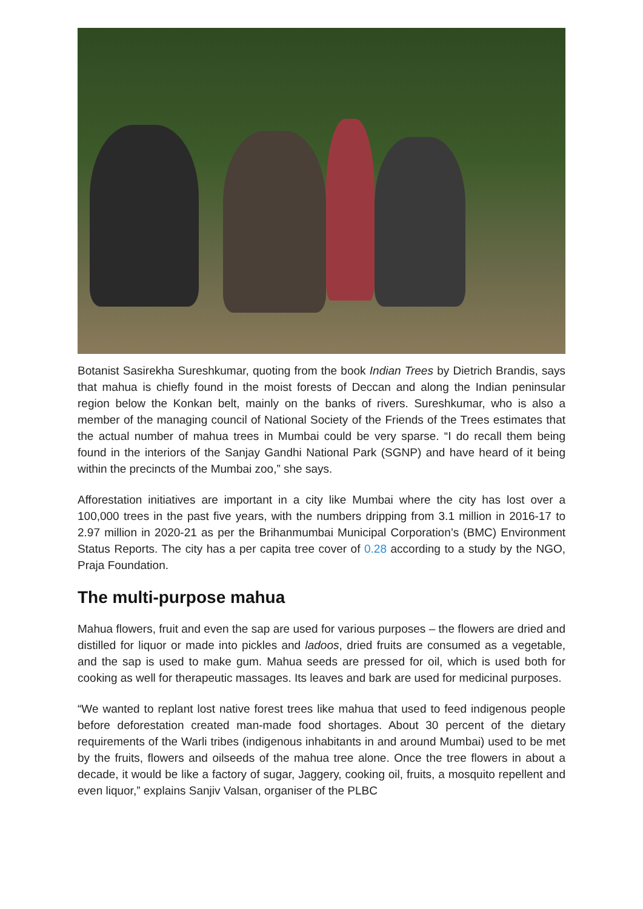Botanist Sasirekha Sureshkumar, quoting from the book Indian Trees by Dietrich Brandis, says that mahua is chiefly found in the moist forests of Deccan and along the Indian peninsular region below the Konkan belt, mainly on the banks of rivers. Sureshkumar, who is also a member of the managing council of National Society of the Friends of the Trees estimates that the actual number of mahua trees in Mumbai could be very sparse. “I do recall them being found in the interiors of the Sanjay Gandhi National Park (SGNP) and have heard of it being within the precincts of the Mumbai zoo,” she says.
Afforestation initiatives are important in a city like Mumbai where the city has lost over a 100,000 trees in the past five years, with the numbers dripping from 3.1 million in 2016-17 to 2.97 million in 2020-21 as per the Brihanmumbai Municipal Corporation’s (BMC) Environment Status Reports. The city has a per capita tree cover of 0.28 according to a study by the NGO, Praja Foundation.
The multi-purpose mahua
Mahua flowers, fruit and even the sap are used for various purposes – the flowers are dried and distilled for liquor or made into pickles and ladoos, dried fruits are consumed as a vegetable, and the sap is used to make gum. Mahua seeds are pressed for oil, which is used both for cooking as well for therapeutic massages. Its leaves and bark are used for medicinal purposes.
“We wanted to replant lost native forest trees like mahua that used to feed indigenous people before deforestation created man-made food shortages. About 30 percent of the dietary requirements of the Warli tribes (indigenous inhabitants in and around Mumbai) used to be met by the fruits, flowers and oilseeds of the mahua tree alone. Once the tree flowers in about a decade, it would be like a factory of sugar, Jaggery, cooking oil, fruits, a mosquito repellent and even liquor,” explains Sanjiv Valsan, organiser of the PLBC